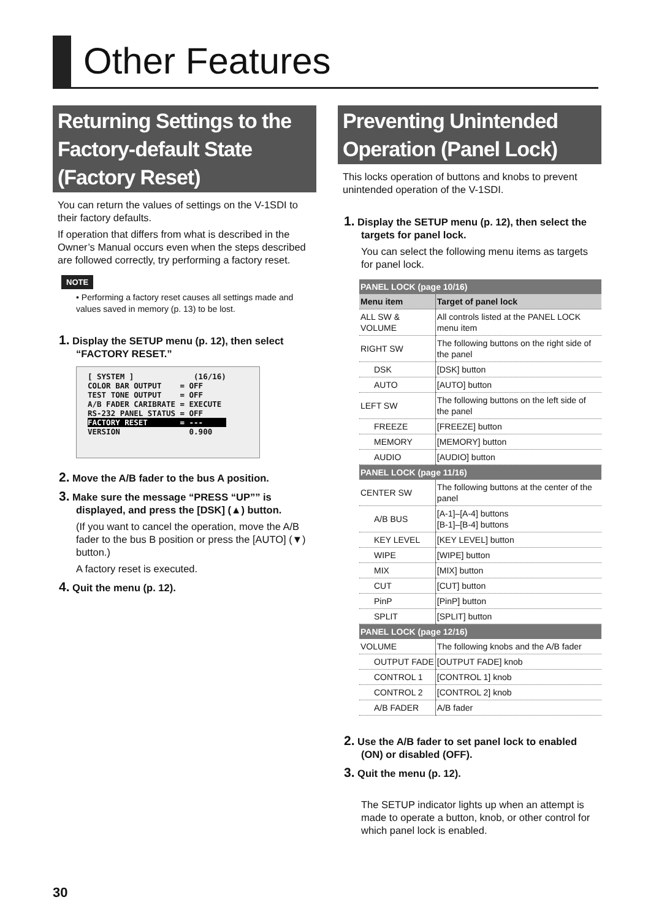Other Features
Returning Settings to the Factory-default State (Factory Reset)
You can return the values of settings on the V-1SDI to their factory defaults.
If operation that differs from what is described in the Owner’s Manual occurs even when the steps described are followed correctly, try performing a factory reset.
NOTE
• Performing a factory reset causes all settings made and values saved in memory (p. 13) to be lost.
1. Display the SETUP menu (p. 12), then select “FACTORY RESET.”
[ SYSTEM ] (16/16) COLOR BAR OUTPUT = OFF TEST TONE OUTPUT = OFF A/B FADER CARIBRATE = EXECUTE RS-232 PANEL STATUS = OFF FACTORY RESET = --- VERSION 0.900
2. Move the A/B fader to the bus A position.
3. Make sure the message “PRESS “UP”” is displayed, and press the [DSK] (▲) button.
(If you want to cancel the operation, move the A/B fader to the bus B position or press the [AUTO] (▼) button.)
A factory reset is executed.
4. Quit the menu (p. 12).
Preventing Unintended Operation (Panel Lock)
This locks operation of buttons and knobs to prevent unintended operation of the V-1SDI.
1. Display the SETUP menu (p. 12), then select the targets for panel lock.
You can select the following menu items as targets for panel lock.
| PANEL LOCK (page 10/16) | |
| --- | --- |
| Menu item | Target of panel lock |
| ALL SW & VOLUME | All controls listed at the PANEL LOCK menu item |
| RIGHT SW | The following buttons on the right side of the panel |
| DSK | [DSK] button |
| AUTO | [AUTO] button |
| LEFT SW | The following buttons on the left side of the panel |
| FREEZE | [FREEZE] button |
| MEMORY | [MEMORY] button |
| AUDIO | [AUDIO] button |
| PANEL LOCK (page 11/16) | |
| CENTER SW | The following buttons at the center of the panel |
| A/B BUS | [A-1]–[A-4] buttons [B-1]–[B-4] buttons |
| KEY LEVEL | [KEY LEVEL] button |
| WIPE | [WIPE] button |
| MIX | [MIX] button |
| CUT | [CUT] button |
| PinP | [PinP] button |
| SPLIT | [SPLIT] button |
| PANEL LOCK (page 12/16) | |
| VOLUME | The following knobs and the A/B fader |
| OUTPUT FADE | [OUTPUT FADE] knob |
| CONTROL 1 | [CONTROL 1] knob |
| CONTROL 2 | [CONTROL 2] knob |
| A/B FADER | A/B fader |
2. Use the A/B fader to set panel lock to enabled (ON) or disabled (OFF).
3. Quit the menu (p. 12).
The SETUP indicator lights up when an attempt is made to operate a button, knob, or other control for which panel lock is enabled.
30